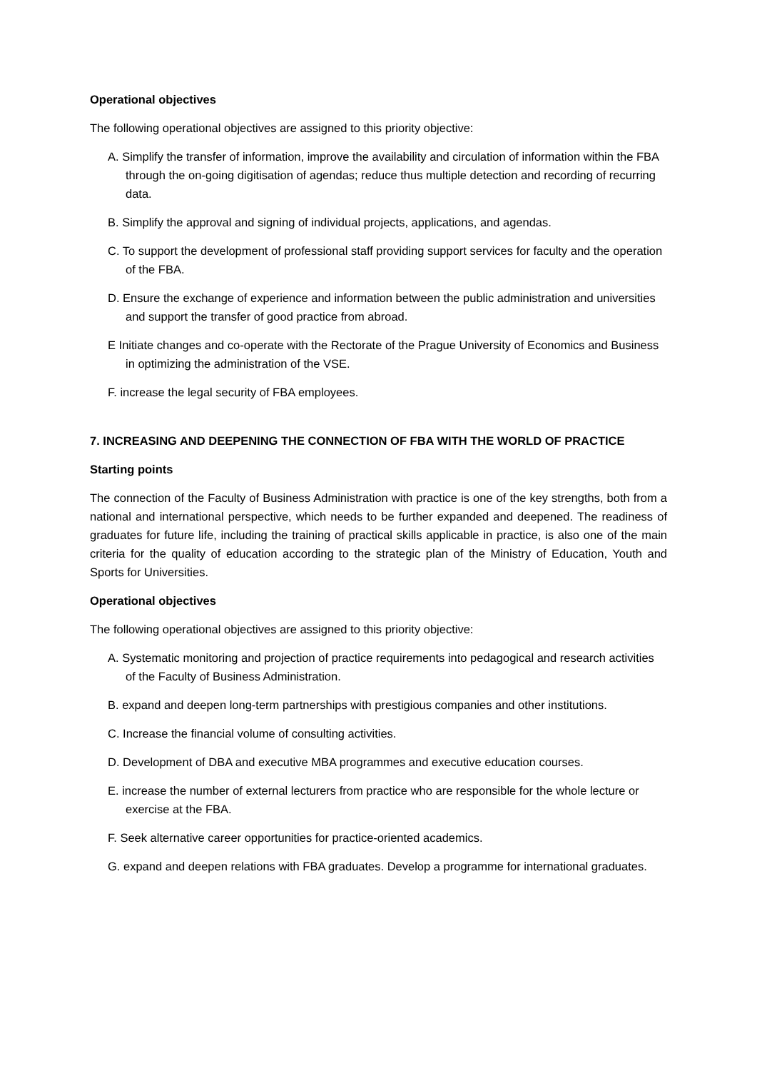Operational objectives
The following operational objectives are assigned to this priority objective:
A. Simplify the transfer of information, improve the availability and circulation of information within the FBA through the on-going digitisation of agendas; reduce thus multiple detection and recording of recurring data.
B. Simplify the approval and signing of individual projects, applications, and agendas.
C. To support the development of professional staff providing support services for faculty and the operation of the FBA.
D. Ensure the exchange of experience and information between the public administration and universities and support the transfer of good practice from abroad.
E Initiate changes and co-operate with the Rectorate of the Prague University of Economics and Business in optimizing the administration of the VSE.
F. increase the legal security of FBA employees.
7. INCREASING AND DEEPENING THE CONNECTION OF FBA WITH THE WORLD OF PRACTICE
Starting points
The connection of the Faculty of Business Administration with practice is one of the key strengths, both from a national and international perspective, which needs to be further expanded and deepened. The readiness of graduates for future life, including the training of practical skills applicable in practice, is also one of the main criteria for the quality of education according to the strategic plan of the Ministry of Education, Youth and Sports for Universities.
Operational objectives
The following operational objectives are assigned to this priority objective:
A. Systematic monitoring and projection of practice requirements into pedagogical and research activities of the Faculty of Business Administration.
B. expand and deepen long-term partnerships with prestigious companies and other institutions.
C. Increase the financial volume of consulting activities.
D. Development of DBA and executive MBA programmes and executive education courses.
E. increase the number of external lecturers from practice who are responsible for the whole lecture or exercise at the FBA.
F. Seek alternative career opportunities for practice-oriented academics.
G. expand and deepen relations with FBA graduates. Develop a programme for international graduates.